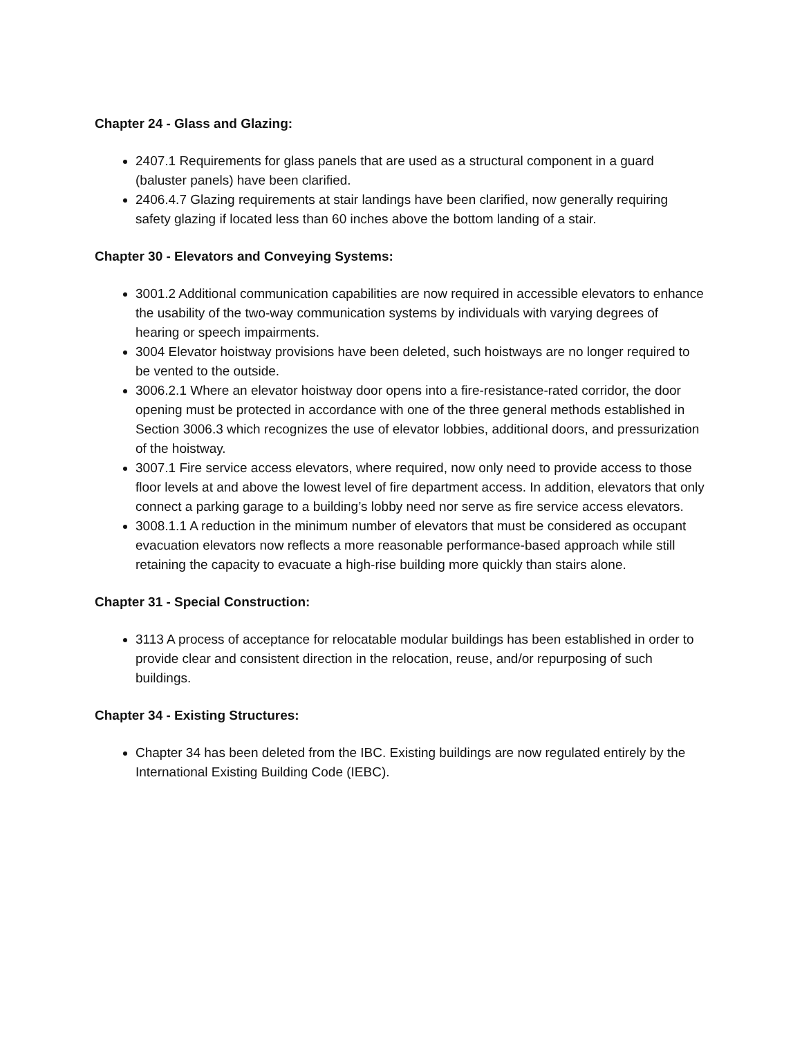Chapter 24 - Glass and Glazing:
2407.1 Requirements for glass panels that are used as a structural component in a guard (baluster panels) have been clarified.
2406.4.7 Glazing requirements at stair landings have been clarified, now generally requiring safety glazing if located less than 60 inches above the bottom landing of a stair.
Chapter 30 - Elevators and Conveying Systems:
3001.2 Additional communication capabilities are now required in accessible elevators to enhance the usability of the two-way communication systems by individuals with varying degrees of hearing or speech impairments.
3004 Elevator hoistway provisions have been deleted, such hoistways are no longer required to be vented to the outside.
3006.2.1 Where an elevator hoistway door opens into a fire-resistance-rated corridor, the door opening must be protected in accordance with one of the three general methods established in Section 3006.3 which recognizes the use of elevator lobbies, additional doors, and pressurization of the hoistway.
3007.1 Fire service access elevators, where required, now only need to provide access to those floor levels at and above the lowest level of fire department access. In addition, elevators that only connect a parking garage to a building’s lobby need nor serve as fire service access elevators.
3008.1.1 A reduction in the minimum number of elevators that must be considered as occupant evacuation elevators now reflects a more reasonable performance-based approach while still retaining the capacity to evacuate a high-rise building more quickly than stairs alone.
Chapter 31 - Special Construction:
3113 A process of acceptance for relocatable modular buildings has been established in order to provide clear and consistent direction in the relocation, reuse, and/or repurposing of such buildings.
Chapter 34 - Existing Structures:
Chapter 34 has been deleted from the IBC. Existing buildings are now regulated entirely by the International Existing Building Code (IEBC).